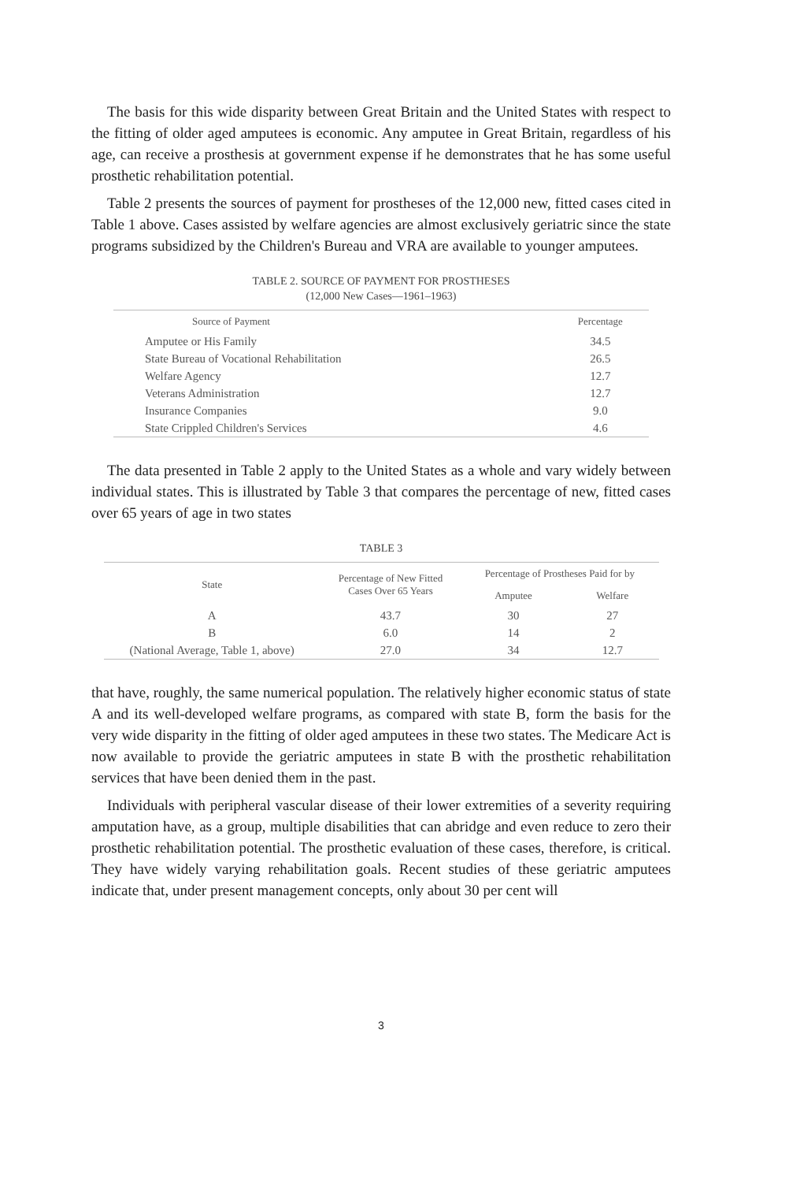The basis for this wide disparity between Great Britain and the United States with respect to the fitting of older aged amputees is economic. Any amputee in Great Britain, regardless of his age, can receive a prosthesis at government expense if he demonstrates that he has some useful prosthetic rehabilitation potential.
Table 2 presents the sources of payment for prostheses of the 12,000 new, fitted cases cited in Table 1 above. Cases assisted by welfare agencies are almost exclusively geriatric since the state programs subsidized by the Children's Bureau and VRA are available to younger amputees.
TABLE 2. SOURCE OF PAYMENT FOR PROSTHESES
(12,000 New Cases—1961–1963)
| Source of Payment | Percentage |
| --- | --- |
| Amputee or His Family | 34.5 |
| State Bureau of Vocational Rehabilitation | 26.5 |
| Welfare Agency | 12.7 |
| Veterans Administration | 12.7 |
| Insurance Companies | 9.0 |
| State Crippled Children's Services | 4.6 |
The data presented in Table 2 apply to the United States as a whole and vary widely between individual states. This is illustrated by Table 3 that compares the percentage of new, fitted cases over 65 years of age in two states
TABLE 3
| State | Percentage of New Fitted Cases Over 65 Years | Percentage of Prostheses Paid for by | |
| --- | --- | --- | --- |
| | | Amputee | Welfare |
| A | 43.7 | 30 | 27 |
| B | 6.0 | 14 | 2 |
| (National Average, Table 1, above) | 27.0 | 34 | 12.7 |
that have, roughly, the same numerical population. The relatively higher economic status of state A and its well-developed welfare programs, as compared with state B, form the basis for the very wide disparity in the fitting of older aged amputees in these two states. The Medicare Act is now available to provide the geriatric amputees in state B with the prosthetic rehabilitation services that have been denied them in the past.
Individuals with peripheral vascular disease of their lower extremities of a severity requiring amputation have, as a group, multiple disabilities that can abridge and even reduce to zero their prosthetic rehabilitation potential. The prosthetic evaluation of these cases, therefore, is critical. They have widely varying rehabilitation goals. Recent studies of these geriatric amputees indicate that, under present management concepts, only about 30 per cent will
3